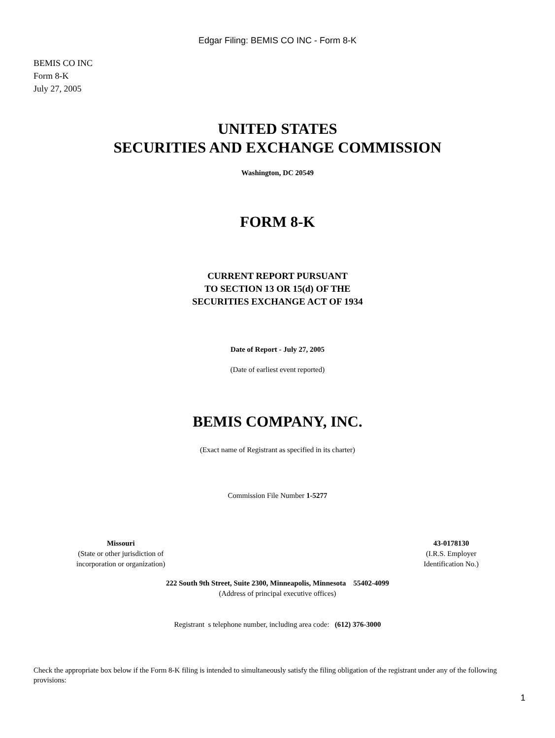Edgar Filing: BEMIS CO INC - Form 8-K
BEMIS CO INC
Form 8-K
July 27, 2005
UNITED STATES
SECURITIES AND EXCHANGE COMMISSION
Washington, DC 20549
FORM 8-K
CURRENT REPORT PURSUANT
TO SECTION 13 OR 15(d) OF THE
SECURITIES EXCHANGE ACT OF 1934
Date of Report - July 27, 2005
(Date of earliest event reported)
BEMIS COMPANY, INC.
(Exact name of Registrant as specified in its charter)
Commission File Number 1-5277
Missouri
(State or other jurisdiction of
incorporation or organization)
43-0178130
(I.R.S. Employer
Identification No.)
222 South 9th Street, Suite 2300, Minneapolis, Minnesota 55402-4099
(Address of principal executive offices)
Registrant s telephone number, including area code: (612) 376-3000
Check the appropriate box below if the Form 8-K filing is intended to simultaneously satisfy the filing obligation of the registrant under any of the following provisions:
1